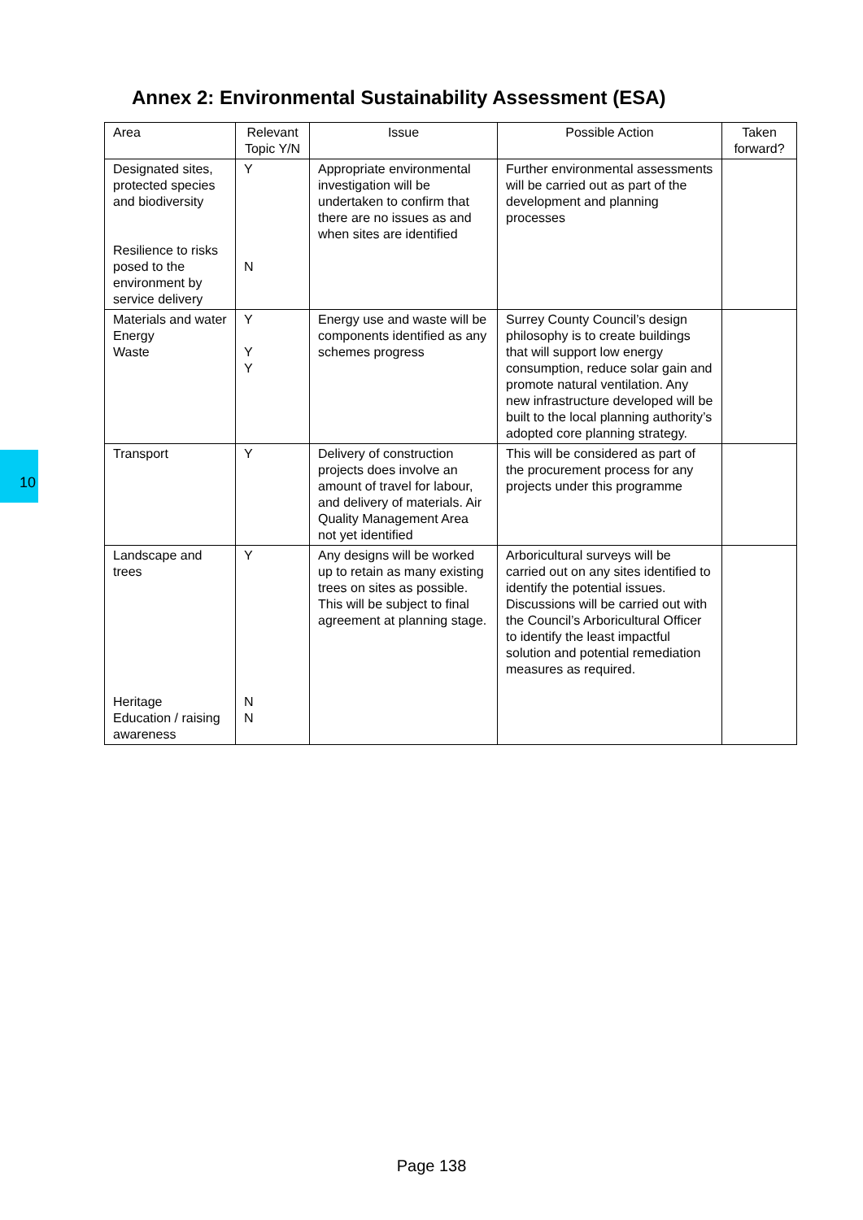Annex 2: Environmental Sustainability Assessment (ESA)
10
| Area | Relevant Topic Y/N | Issue | Possible Action | Taken forward? |
| --- | --- | --- | --- | --- |
| Designated sites, protected species and biodiversity Resilience to risks posed to the environment by service delivery | Y N | Appropriate environmental investigation will be undertaken to confirm that there are no issues as and when sites are identified | Further environmental assessments will be carried out as part of the development and planning processes | |
| Materials and water Energy Waste | Y Y Y | Energy use and waste will be components identified as any schemes progress | Surrey County Council’s design philosophy is to create buildings that will support low energy consumption, reduce solar gain and promote natural ventilation. Any new infrastructure developed will be built to the local planning authority’s adopted core planning strategy. | |
| Transport | Y | Delivery of construction projects does involve an amount of travel for labour, and delivery of materials. Air Quality Management Area not yet identified | This will be considered as part of the procurement process for any projects under this programme | |
| Landscape and trees Heritage Education / raising awareness | Y N N | Any designs will be worked up to retain as many existing trees on sites as possible. This will be subject to final agreement at planning stage. | Arboricultural surveys will be carried out on any sites identified to identify the potential issues. Discussions will be carried out with the Council’s Arboricultural Officer to identify the least impactful solution and potential remediation measures as required. | |
Page 138